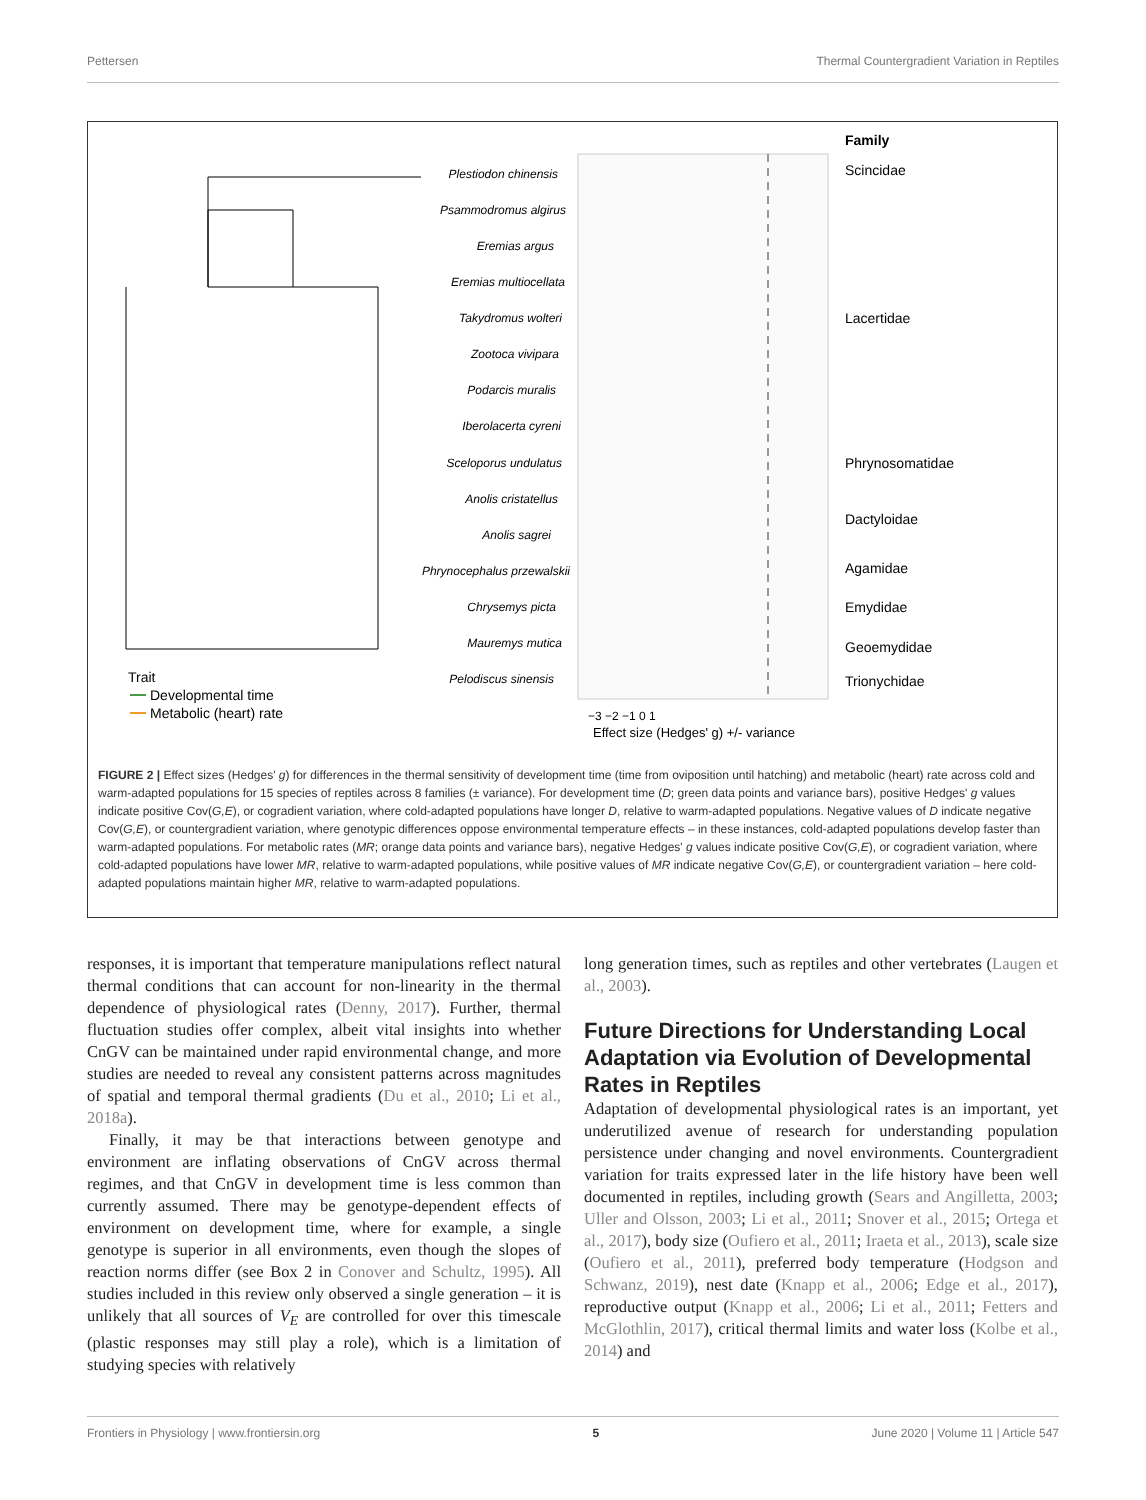Pettersen Thermal Countergradient Variation in Reptiles
Plestiodon chinensis
Psammodromus algirus
Eremias argus
Eremias multiocellata
Takydromus wolteri
Zootoca vivipara
Podarcis muralis
Iberolacerta cyreni
Sceloporus undulatus
Anolis cristatellus
Anolis sagrei
Phrynocephalus przewalskii
Chrysemys picta
Mauremys mutica
Pelodiscus sinensis
−3 −2 −1 0 1
Effect size (Hedges' g) +/- variance
Family
Scincidae
Lacertidae
Phrynosomatidae
Dactyloidae
Agamidae
Emydidae
Geoemydidae
Trionychidae
Trait
Developmental time
Metabolic (heart) rate
FIGURE 2 | Effect sizes (Hedges' g) for differences in the thermal sensitivity of development time (time from oviposition until hatching) and metabolic (heart) rate across cold and warm-adapted populations for 15 species of reptiles across 8 families (± variance). For development time (D; green data points and variance bars), positive Hedges' g values indicate positive Cov(G,E), or cogradient variation, where cold-adapted populations have longer D, relative to warm-adapted populations. Negative values of D indicate negative Cov(G,E), or countergradient variation, where genotypic differences oppose environmental temperature effects – in these instances, cold-adapted populations develop faster than warm-adapted populations. For metabolic rates (MR; orange data points and variance bars), negative Hedges' g values indicate positive Cov(G,E), or cogradient variation, where cold-adapted populations have lower MR, relative to warm-adapted populations, while positive values of MR indicate negative Cov(G,E), or countergradient variation – here cold-adapted populations maintain higher MR, relative to warm-adapted populations.
responses, it is important that temperature manipulations reflect natural thermal conditions that can account for non-linearity in the thermal dependence of physiological rates (Denny, 2017). Further, thermal fluctuation studies offer complex, albeit vital insights into whether CnGV can be maintained under rapid environmental change, and more studies are needed to reveal any consistent patterns across magnitudes of spatial and temporal thermal gradients (Du et al., 2010; Li et al., 2018a).
Finally, it may be that interactions between genotype and environment are inflating observations of CnGV across thermal regimes, and that CnGV in development time is less common than currently assumed. There may be genotype-dependent effects of environment on development time, where for example, a single genotype is superior in all environments, even though the slopes of reaction norms differ (see Box 2 in Conover and Schultz, 1995). All studies included in this review only observed a single generation – it is unlikely that all sources of V<sub>E</sub> are controlled for over this timescale (plastic responses may still play a role), which is a limitation of studying species with relatively
long generation times, such as reptiles and other vertebrates (Laugen et al., 2003).
Future Directions for Understanding Local Adaptation via Evolution of Developmental Rates in Reptiles
Adaptation of developmental physiological rates is an important, yet underutilized avenue of research for understanding population persistence under changing and novel environments. Countergradient variation for traits expressed later in the life history have been well documented in reptiles, including growth (Sears and Angilletta, 2003; Uller and Olsson, 2003; Li et al., 2011; Snover et al., 2015; Ortega et al., 2017), body size (Oufiero et al., 2011; Iraeta et al., 2013), scale size (Oufiero et al., 2011), preferred body temperature (Hodgson and Schwanz, 2019), nest date (Knapp et al., 2006; Edge et al., 2017), reproductive output (Knapp et al., 2006; Li et al., 2011; Fetters and McGlothlin, 2017), critical thermal limits and water loss (Kolbe et al., 2014) and
Frontiers in Physiology | www.frontiersin.org 5 June 2020 | Volume 11 | Article 547